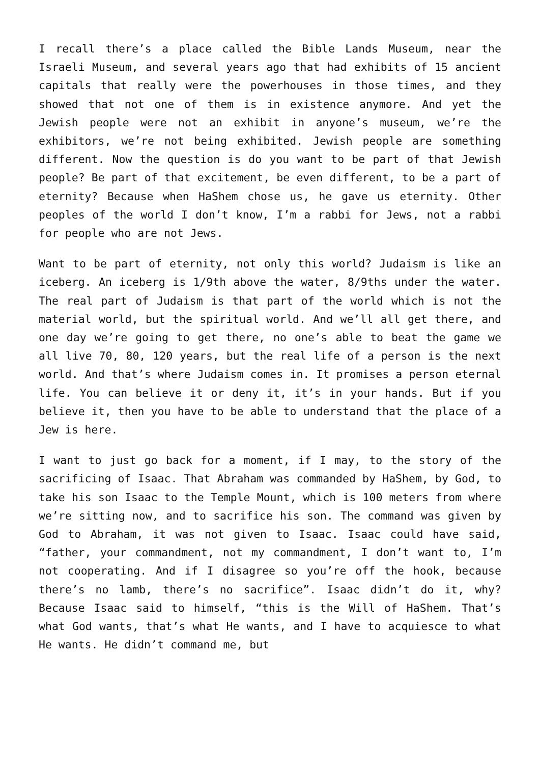I recall there’s a place called the Bible Lands Museum, near the Israeli Museum, and several years ago that had exhibits of 15 ancient capitals that really were the powerhouses in those times, and they showed that not one of them is in existence anymore. And yet the Jewish people were not an exhibit in anyone’s museum, we’re the exhibitors, we’re not being exhibited. Jewish people are something different. Now the question is do you want to be part of that Jewish people? Be part of that excitement, be even different, to be a part of eternity? Because when HaShem chose us, he gave us eternity. Other peoples of the world I don’t know, I’m a rabbi for Jews, not a rabbi for people who are not Jews.
Want to be part of eternity, not only this world? Judaism is like an iceberg. An iceberg is 1/9th above the water, 8/9ths under the water. The real part of Judaism is that part of the world which is not the material world, but the spiritual world. And we’ll all get there, and one day we’re going to get there, no one’s able to beat the game we all live 70, 80, 120 years, but the real life of a person is the next world. And that’s where Judaism comes in. It promises a person eternal life. You can believe it or deny it, it’s in your hands. But if you believe it, then you have to be able to understand that the place of a Jew is here.
I want to just go back for a moment, if I may, to the story of the sacrificing of Isaac. That Abraham was commanded by HaShem, by God, to take his son Isaac to the Temple Mount, which is 100 meters from where we’re sitting now, and to sacrifice his son. The command was given by God to Abraham, it was not given to Isaac. Isaac could have said, “father, your commandment, not my commandment, I don’t want to, I’m not cooperating. And if I disagree so you’re off the hook, because there’s no lamb, there’s no sacrifice”. Isaac didn’t do it, why? Because Isaac said to himself, “this is the Will of HaShem. That’s what God wants, that’s what He wants, and I have to acquiesce to what He wants. He didn’t command me, but